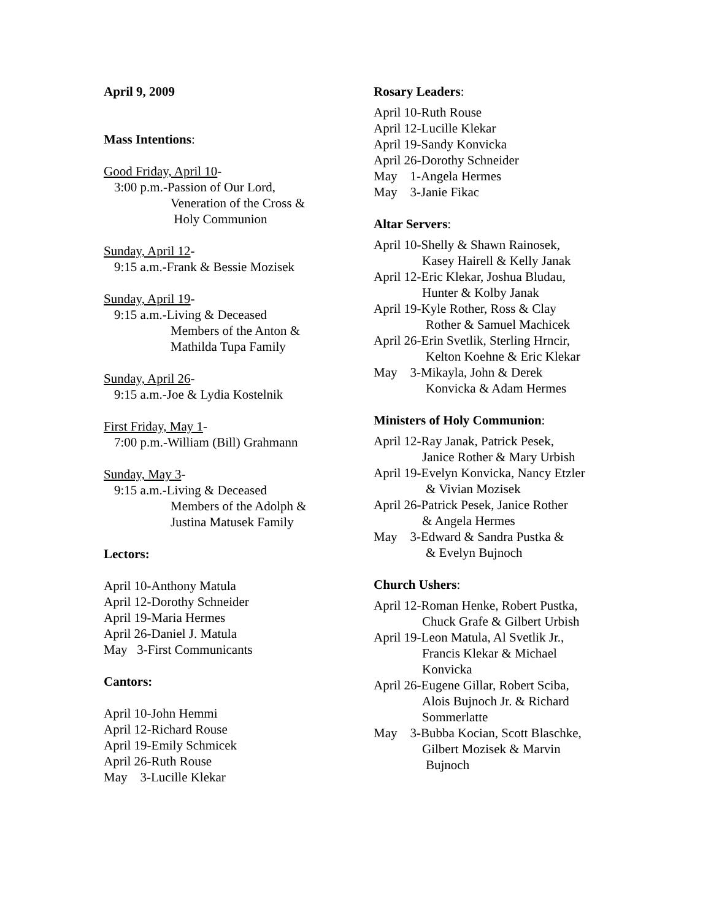April 9, 2009
Mass Intentions:
Good Friday, April 10-
3:00 p.m.-Passion of Our Lord,
Veneration of the Cross &
Holy Communion
Sunday, April 12-
9:15 a.m.-Frank & Bessie Mozisek
Sunday, April 19-
9:15 a.m.-Living & Deceased
Members of the Anton &
Mathilda Tupa Family
Sunday, April 26-
9:15 a.m.-Joe & Lydia Kostelnik
First Friday, May 1-
7:00 p.m.-William (Bill) Grahmann
Sunday, May 3-
9:15 a.m.-Living & Deceased
Members of the Adolph &
Justina Matusek Family
Lectors:
April 10-Anthony Matula
April 12-Dorothy Schneider
April 19-Maria Hermes
April 26-Daniel J. Matula
May 3-First Communicants
Cantors:
April 10-John Hemmi
April 12-Richard Rouse
April 19-Emily Schmicek
April 26-Ruth Rouse
May 3-Lucille Klekar
Rosary Leaders:
April 10-Ruth Rouse
April 12-Lucille Klekar
April 19-Sandy Konvicka
April 26-Dorothy Schneider
May 1-Angela Hermes
May 3-Janie Fikac
Altar Servers:
April 10-Shelly & Shawn Rainosek,
Kasey Hairell & Kelly Janak
April 12-Eric Klekar, Joshua Bludau,
Hunter & Kolby Janak
April 19-Kyle Rother, Ross & Clay
Rother & Samuel Machicek
April 26-Erin Svetlik, Sterling Hrncir,
Kelton Koehne & Eric Klekar
May 3-Mikayla, John & Derek
Konvicka & Adam Hermes
Ministers of Holy Communion:
April 12-Ray Janak, Patrick Pesek,
Janice Rother & Mary Urbish
April 19-Evelyn Konvicka, Nancy Etzler
& Vivian Mozisek
April 26-Patrick Pesek, Janice Rother
& Angela Hermes
May 3-Edward & Sandra Pustka &
& Evelyn Bujnoch
Church Ushers:
April 12-Roman Henke, Robert Pustka,
Chuck Grafe & Gilbert Urbish
April 19-Leon Matula, Al Svetlik Jr.,
Francis Klekar & Michael
Konvicka
April 26-Eugene Gillar, Robert Sciba,
Alois Bujnoch Jr. & Richard
Sommerlatte
May 3-Bubba Kocian, Scott Blaschke,
Gilbert Mozisek & Marvin
Bujnoch